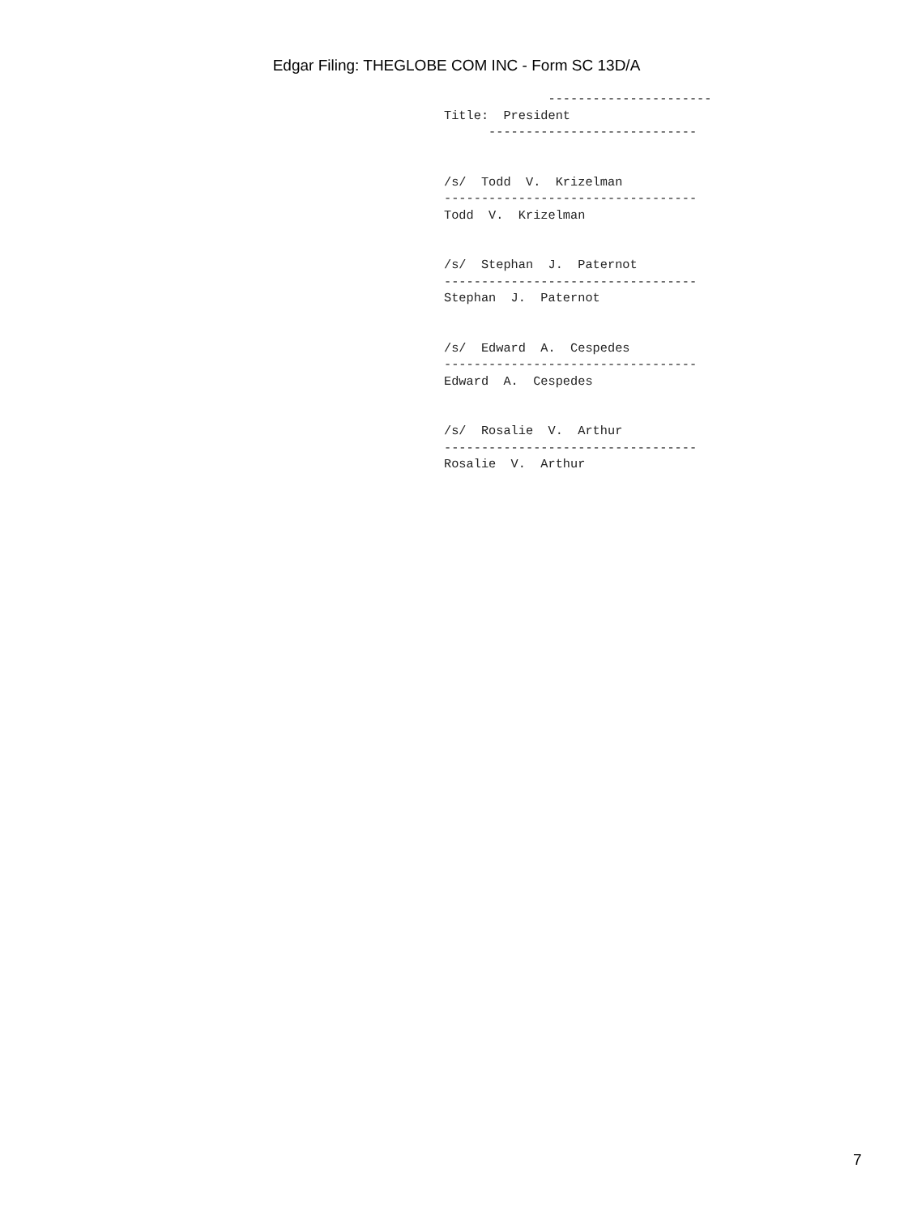Edgar Filing: THEGLOBE COM INC - Form SC 13D/A
              ----------------------
Title:  President
      ----------------------------


/s/  Todd  V.  Krizelman
----------------------------------
Todd  V.  Krizelman


/s/  Stephan  J.  Paternot
----------------------------------
Stephan  J.  Paternot


/s/  Edward  A.  Cespedes
----------------------------------
Edward  A.  Cespedes


/s/  Rosalie  V.  Arthur
----------------------------------
Rosalie  V.  Arthur
7